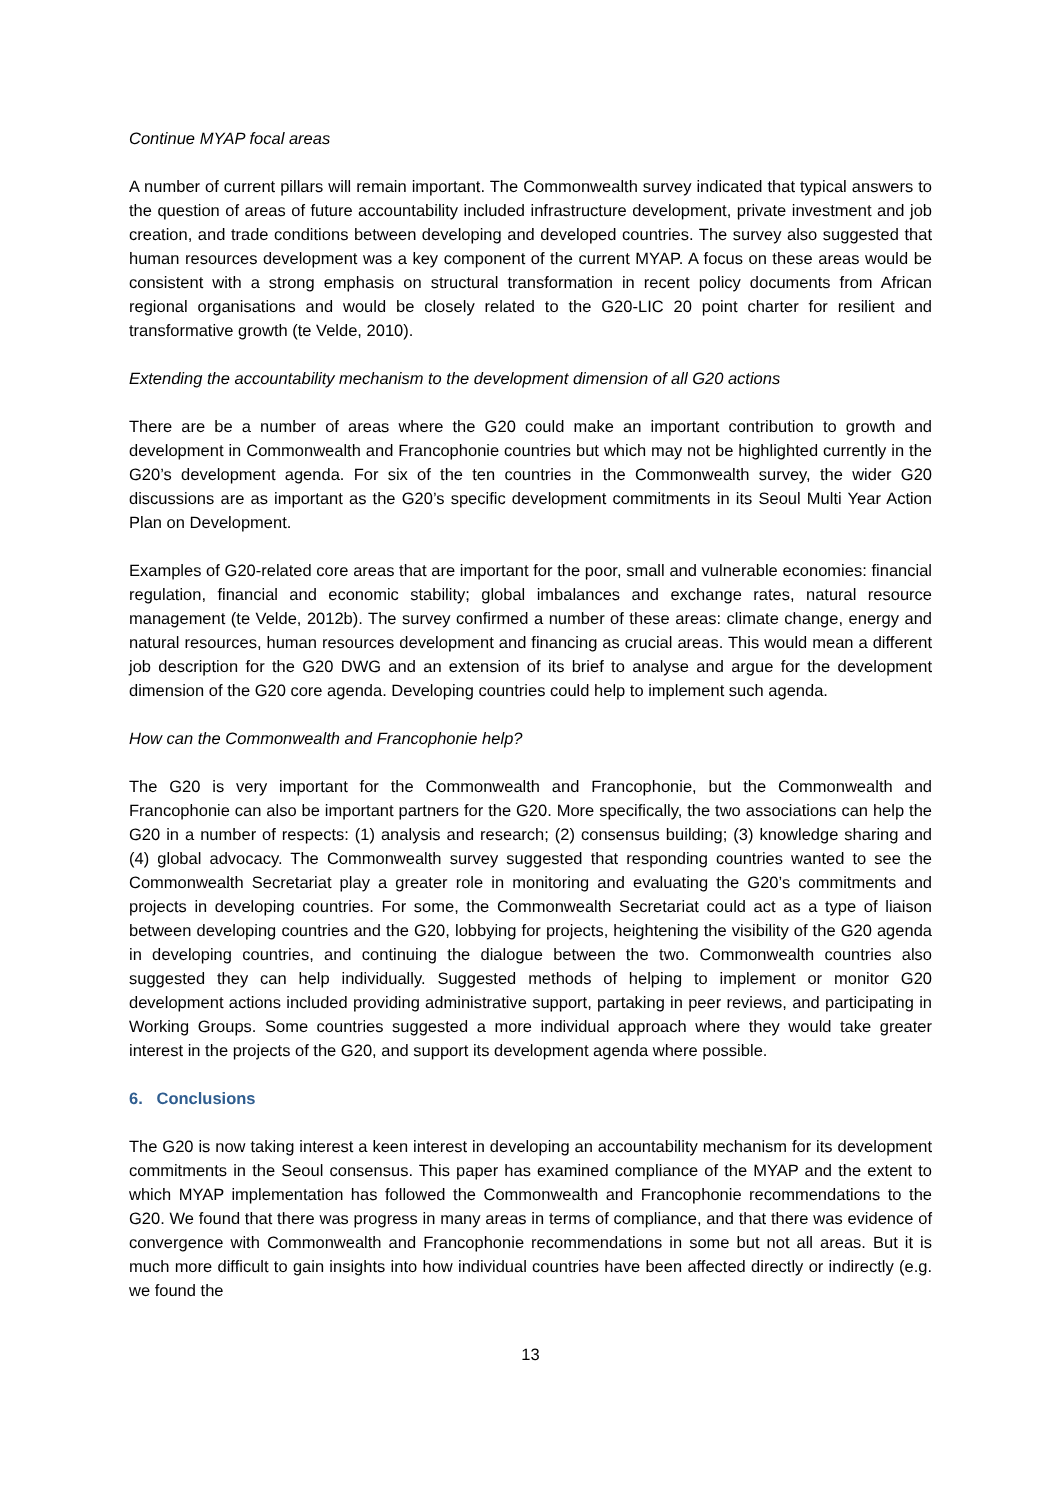Continue MYAP focal areas
A number of current pillars will remain important. The Commonwealth survey indicated that typical answers to the question of areas of future accountability included infrastructure development, private investment and job creation, and trade conditions between developing and developed countries. The survey also suggested that human resources development was a key component of the current MYAP. A focus on these areas would be consistent with a strong emphasis on structural transformation in recent policy documents from African regional organisations and would be closely related to the G20-LIC 20 point charter for resilient and transformative growth (te Velde, 2010).
Extending the accountability mechanism to the development dimension of all G20 actions
There are be a number of areas where the G20 could make an important contribution to growth and development in Commonwealth and Francophonie countries but which may not be highlighted currently in the G20’s development agenda. For six of the ten countries in the Commonwealth survey, the wider G20 discussions are as important as the G20’s specific development commitments in its Seoul Multi Year Action Plan on Development.
Examples of G20-related core areas that are important for the poor, small and vulnerable economies: financial regulation, financial and economic stability; global imbalances and exchange rates, natural resource management (te Velde, 2012b). The survey confirmed a number of these areas: climate change, energy and natural resources, human resources development and financing as crucial areas. This would mean a different job description for the G20 DWG and an extension of its brief to analyse and argue for the development dimension of the G20 core agenda. Developing countries could help to implement such agenda.
How can the Commonwealth and Francophonie help?
The G20 is very important for the Commonwealth and Francophonie, but the Commonwealth and Francophonie can also be important partners for the G20. More specifically, the two associations can help the G20 in a number of respects: (1) analysis and research; (2) consensus building; (3) knowledge sharing and (4) global advocacy. The Commonwealth survey suggested that responding countries wanted to see the Commonwealth Secretariat play a greater role in monitoring and evaluating the G20’s commitments and projects in developing countries. For some, the Commonwealth Secretariat could act as a type of liaison between developing countries and the G20, lobbying for projects, heightening the visibility of the G20 agenda in developing countries, and continuing the dialogue between the two. Commonwealth countries also suggested they can help individually. Suggested methods of helping to implement or monitor G20 development actions included providing administrative support, partaking in peer reviews, and participating in Working Groups. Some countries suggested a more individual approach where they would take greater interest in the projects of the G20, and support its development agenda where possible.
6. Conclusions
The G20 is now taking interest a keen interest in developing an accountability mechanism for its development commitments in the Seoul consensus. This paper has examined compliance of the MYAP and the extent to which MYAP implementation has followed the Commonwealth and Francophonie recommendations to the G20. We found that there was progress in many areas in terms of compliance, and that there was evidence of convergence with Commonwealth and Francophonie recommendations in some but not all areas. But it is much more difficult to gain insights into how individual countries have been affected directly or indirectly (e.g. we found the
13